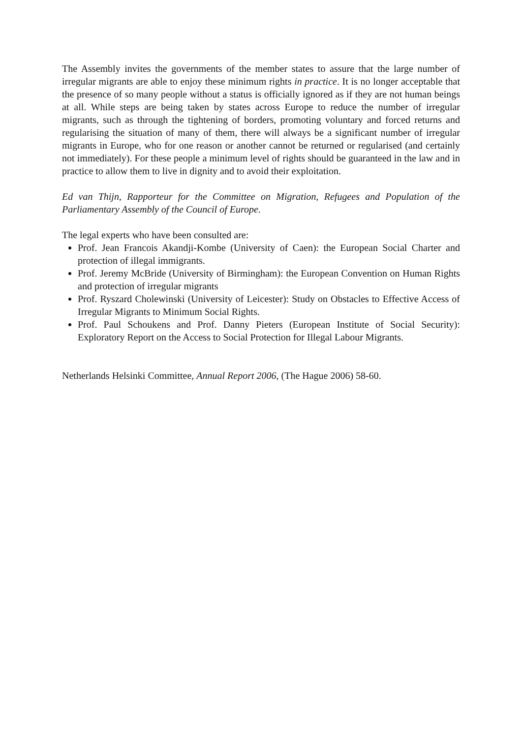The Assembly invites the governments of the member states to assure that the large number of irregular migrants are able to enjoy these minimum rights in practice. It is no longer acceptable that the presence of so many people without a status is officially ignored as if they are not human beings at all. While steps are being taken by states across Europe to reduce the number of irregular migrants, such as through the tightening of borders, promoting voluntary and forced returns and regularising the situation of many of them, there will always be a significant number of irregular migrants in Europe, who for one reason or another cannot be returned or regularised (and certainly not immediately). For these people a minimum level of rights should be guaranteed in the law and in practice to allow them to live in dignity and to avoid their exploitation.
Ed van Thijn, Rapporteur for the Committee on Migration, Refugees and Population of the Parliamentary Assembly of the Council of Europe.
The legal experts who have been consulted are:
Prof. Jean Francois Akandji-Kombe (University of Caen): the European Social Charter and protection of illegal immigrants.
Prof. Jeremy McBride (University of Birmingham): the European Convention on Human Rights and protection of irregular migrants
Prof. Ryszard Cholewinski (University of Leicester): Study on Obstacles to Effective Access of Irregular Migrants to Minimum Social Rights.
Prof. Paul Schoukens and Prof. Danny Pieters (European Institute of Social Security): Exploratory Report on the Access to Social Protection for Illegal Labour Migrants.
Netherlands Helsinki Committee, Annual Report 2006, (The Hague 2006) 58-60.